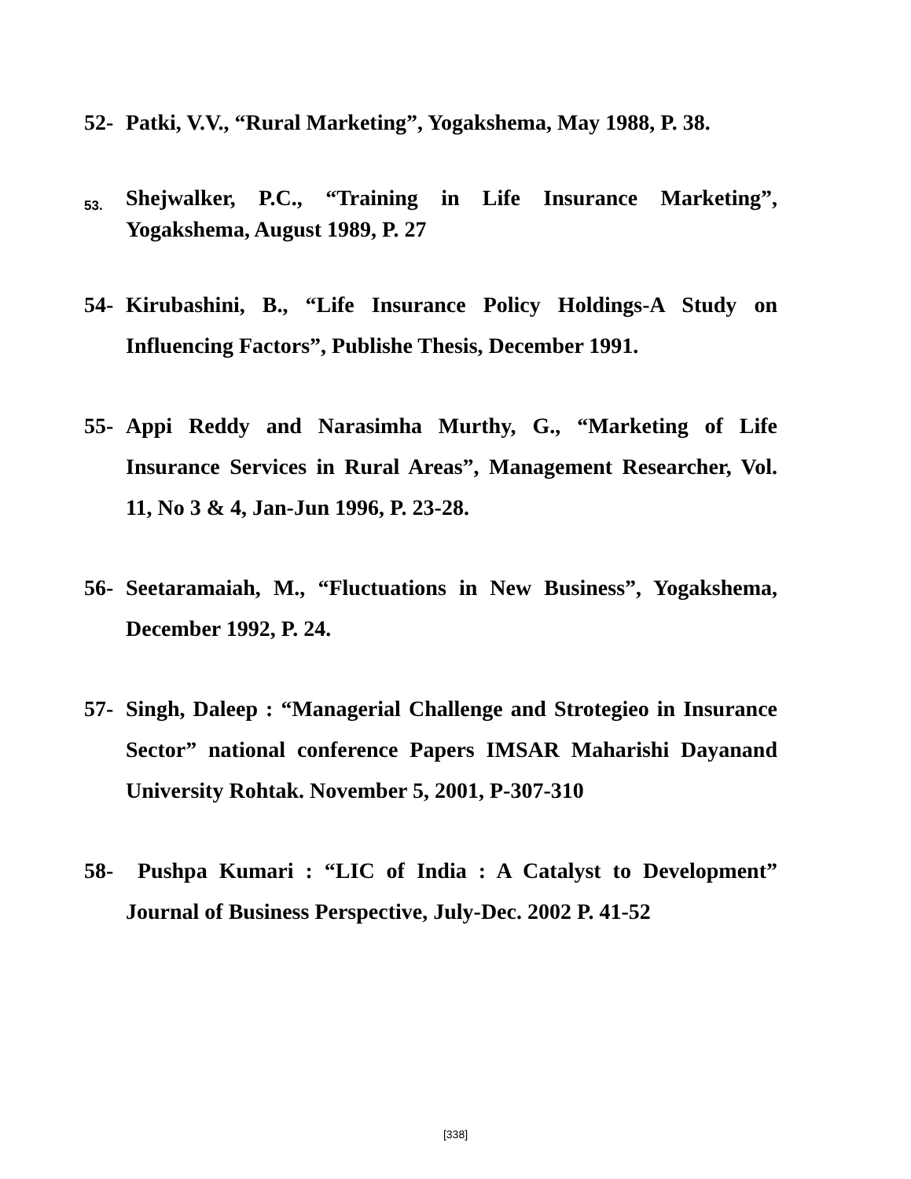52- Patki, V.V., “Rural Marketing”, Yogakshema, May 1988, P. 38.
53.
Shejwalker, P.C., “Training in Life Insurance Marketing”, Yogakshema, August 1989, P. 27
54- Kirubashini, B., “Life Insurance Policy Holdings-A Study on Influencing Factors”, Publishe Thesis, December 1991.
55- Appi Reddy and Narasimha Murthy, G., “Marketing of Life Insurance Services in Rural Areas”, Management Researcher, Vol. 11, No 3 & 4, Jan-Jun 1996, P. 23-28.
56- Seetaramaiah, M., “Fluctuations in New Business”, Yogakshema, December 1992, P. 24.
57- Singh, Daleep : “Managerial Challenge and Strotegieo in Insurance Sector” national conference Papers IMSAR Maharishi Dayanand University Rohtak. November 5, 2001, P-307-310
58- Pushpa Kumari : “LIC of India : A Catalyst to Development” Journal of Business Perspective, July-Dec. 2002 P. 41-52
[338]